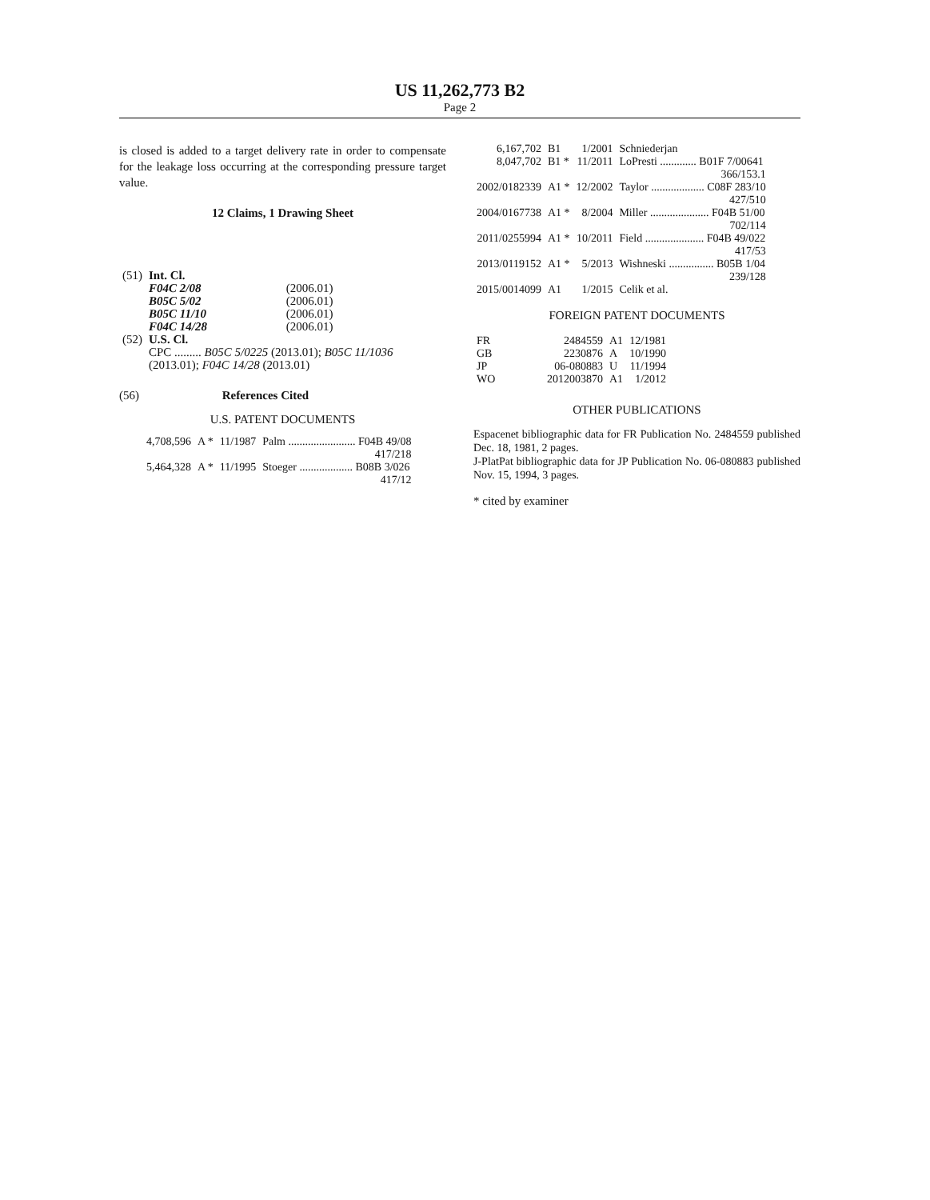US 11,262,773 B2
Page 2
is closed is added to a target delivery rate in order to compensate for the leakage loss occurring at the corresponding pressure target value.
12 Claims, 1 Drawing Sheet
| (51) | Int. Cl. | |
| | F04C 2/08 | (2006.01) |
| | B05C 5/02 | (2006.01) |
| | B05C 11/10 | (2006.01) |
| | F04C 14/28 | (2006.01) |
| (52) | U.S. Cl. | |
| | CPC ......... B05C 5/0225 (2013.01); B05C 11/1036 (2013.01); F04C 14/28 (2013.01) | |
(56) References Cited
U.S. PATENT DOCUMENTS
| 4,708,596 | A * | 11/1987 | Palm ........................ F04B 49/08 417/218 |
| 5,464,328 | A * | 11/1995 | Stoeger ................... B08B 3/026 417/12 |
| 6,167,702 | B1 | 1/2001 | Schniederjan |
| 8,047,702 | B1 * | 11/2011 | LoPresti ............. B01F 7/00641 366/153.1 |
| 2002/0182339 | A1 * | 12/2002 | Taylor ................... C08F 283/10 427/510 |
| 2004/0167738 | A1 * | 8/2004 | Miller ..................... F04B 51/00 702/114 |
| 2011/0255994 | A1 * | 10/2011 | Field ..................... F04B 49/022 417/53 |
| 2013/0119152 | A1 * | 5/2013 | Wishneski ................ B05B 1/04 239/128 |
| 2015/0014099 | A1 | 1/2015 | Celik et al. |
FOREIGN PATENT DOCUMENTS
| FR | 2484559 | A1 | 12/1981 |
| GB | 2230876 | A | 10/1990 |
| JP | 06-080883 | U | 11/1994 |
| WO | 2012003870 | A1 | 1/2012 |
OTHER PUBLICATIONS
Espacenet bibliographic data for FR Publication No. 2484559 published Dec. 18, 1981, 2 pages.
J-PlatPat bibliographic data for JP Publication No. 06-080883 published Nov. 15, 1994, 3 pages.
* cited by examiner